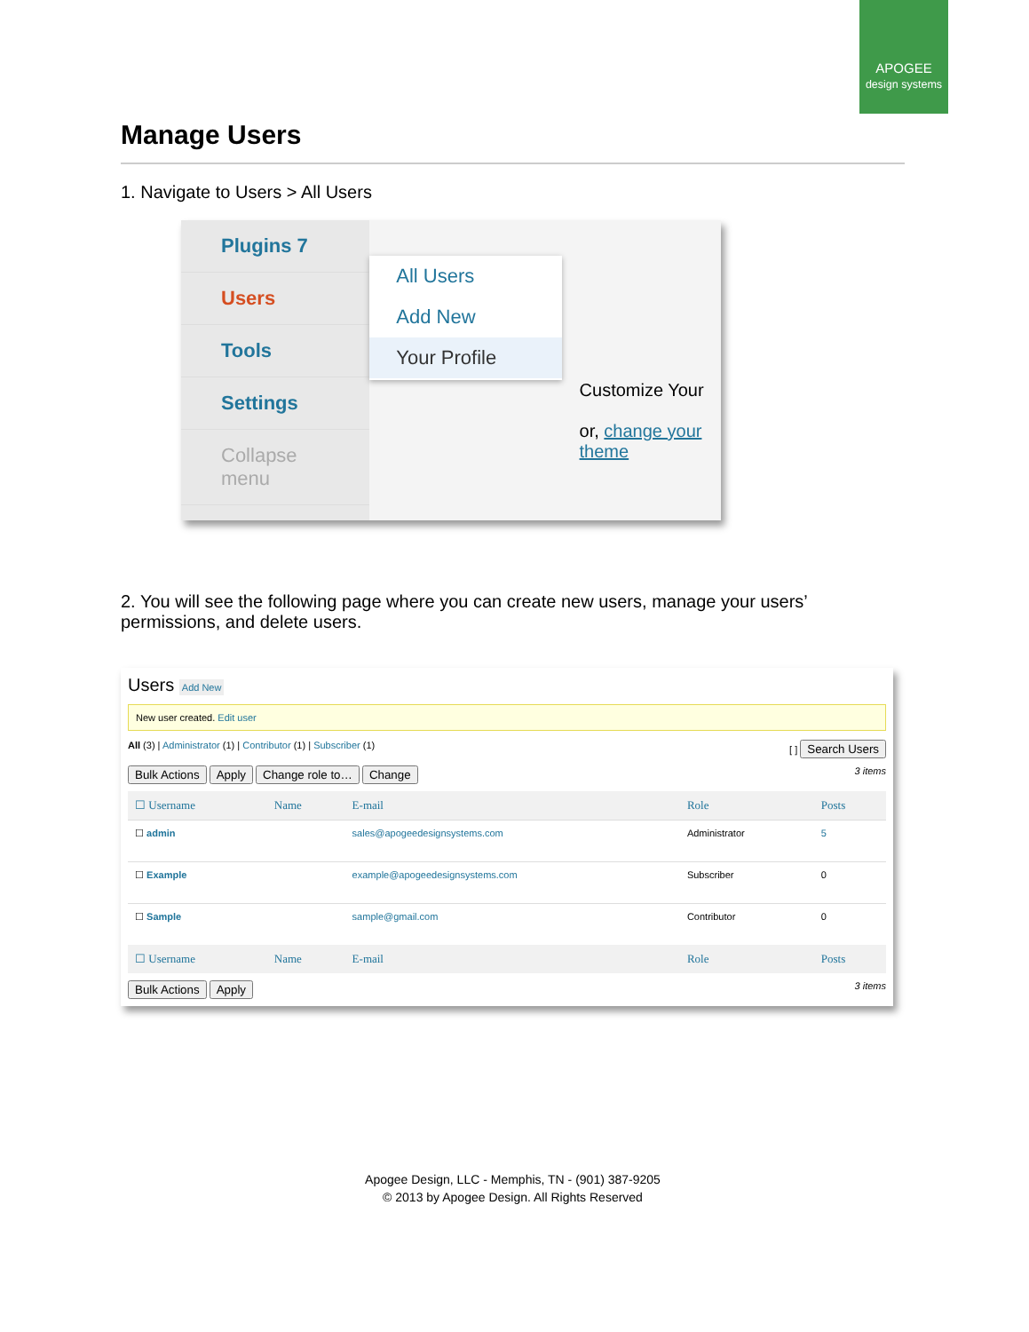APOGEE
design systems
Manage Users
1. Navigate to Users > All Users
Plugins 7
Users
Tools
Settings
Collapse menu
All Users
Add New
Your Profile
Customize Your
or, change your theme
2. You will see the following page where you can create new users, manage your users’ permissions, and delete users.
Users Add New
New user created. Edit user
All (3) | Administrator (1) | Contributor (1) | Subscriber (1) [ ] Search Users
Bulk Actions Apply Change role to… Change 3 items
| ☐ Username | Name | E-mail | Role | Posts |
| --- | --- | --- | --- | --- |
| ☐ admin | | sales@apogeedesignsystems.com | Administrator | 5 |
| ☐ Example | | example@apogeedesignsystems.com | Subscriber | 0 |
| ☐ Sample | | sample@gmail.com | Contributor | 0 |
| ☐ Username | Name | E-mail | Role | Posts |
Bulk Actions Apply 3 items
Apogee Design, LLC - Memphis, TN - (901) 387-9205
© 2013 by Apogee Design. All Rights Reserved